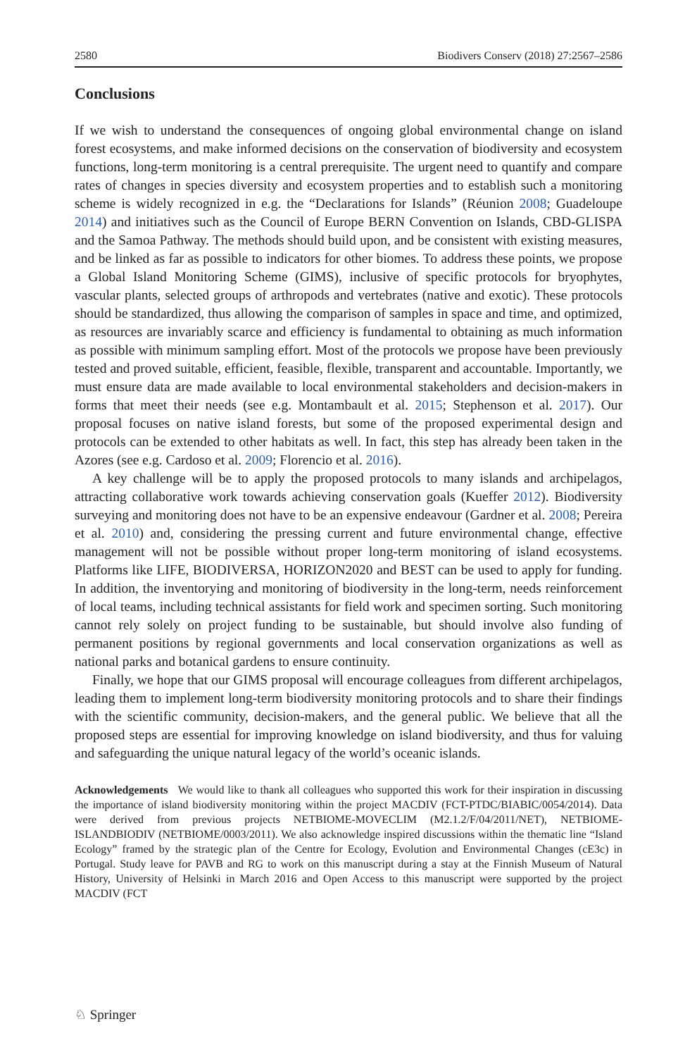2580 Biodivers Conserv (2018) 27:2567–2586
Conclusions
If we wish to understand the consequences of ongoing global environmental change on island forest ecosystems, and make informed decisions on the conservation of biodiversity and ecosystem functions, long-term monitoring is a central prerequisite. The urgent need to quantify and compare rates of changes in species diversity and ecosystem properties and to establish such a monitoring scheme is widely recognized in e.g. the “Declarations for Islands” (Réunion 2008; Guadeloupe 2014) and initiatives such as the Council of Europe BERN Convention on Islands, CBD-GLISPA and the Samoa Pathway. The methods should build upon, and be consistent with existing measures, and be linked as far as possible to indicators for other biomes. To address these points, we propose a Global Island Monitoring Scheme (GIMS), inclusive of specific protocols for bryophytes, vascular plants, selected groups of arthropods and vertebrates (native and exotic). These protocols should be standardized, thus allowing the comparison of samples in space and time, and optimized, as resources are invariably scarce and efficiency is fundamental to obtaining as much information as possible with minimum sampling effort. Most of the protocols we propose have been previously tested and proved suitable, efficient, feasible, flexible, transparent and accountable. Importantly, we must ensure data are made available to local environmental stakeholders and decision-makers in forms that meet their needs (see e.g. Montambault et al. 2015; Stephenson et al. 2017). Our proposal focuses on native island forests, but some of the proposed experimental design and protocols can be extended to other habitats as well. In fact, this step has already been taken in the Azores (see e.g. Cardoso et al. 2009; Florencio et al. 2016).
A key challenge will be to apply the proposed protocols to many islands and archipelagos, attracting collaborative work towards achieving conservation goals (Kueffer 2012). Biodiversity surveying and monitoring does not have to be an expensive endeavour (Gardner et al. 2008; Pereira et al. 2010) and, considering the pressing current and future environmental change, effective management will not be possible without proper long-term monitoring of island ecosystems. Platforms like LIFE, BIODIVERSA, HORIZON2020 and BEST can be used to apply for funding. In addition, the inventorying and monitoring of biodiversity in the long-term, needs reinforcement of local teams, including technical assistants for field work and specimen sorting. Such monitoring cannot rely solely on project funding to be sustainable, but should involve also funding of permanent positions by regional governments and local conservation organizations as well as national parks and botanical gardens to ensure continuity.
Finally, we hope that our GIMS proposal will encourage colleagues from different archipelagos, leading them to implement long-term biodiversity monitoring protocols and to share their findings with the scientific community, decision-makers, and the general public. We believe that all the proposed steps are essential for improving knowledge on island biodiversity, and thus for valuing and safeguarding the unique natural legacy of the world’s oceanic islands.
Acknowledgements We would like to thank all colleagues who supported this work for their inspiration in discussing the importance of island biodiversity monitoring within the project MACDIV (FCT-PTDC/BIABIC/0054/2014). Data were derived from previous projects NETBIOME-MOVECLIM (M2.1.2/F/04/2011/NET), NETBIOME-ISLANDBIODIV (NETBIOME/0003/2011). We also acknowledge inspired discussions within the thematic line “Island Ecology” framed by the strategic plan of the Centre for Ecology, Evolution and Environmental Changes (cE3c) in Portugal. Study leave for PAVB and RG to work on this manuscript during a stay at the Finnish Museum of Natural History, University of Helsinki in March 2016 and Open Access to this manuscript were supported by the project MACDIV (FCT
♘ Springer